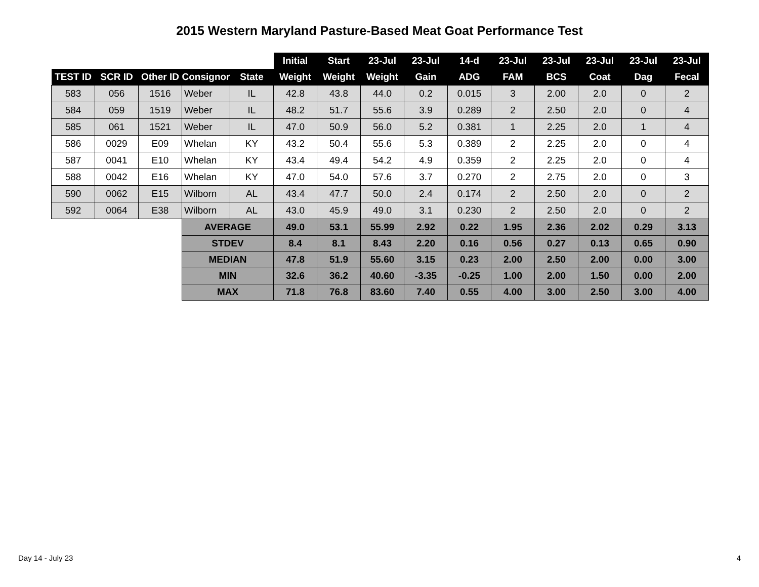2015 Western Maryland Pasture-Based Meat Goat Performance Test
| | | | | | Initial | Start | 23-Jul | 23-Jul | 14-d | 23-Jul | 23-Jul | 23-Jul | 23-Jul | 23-Jul |
| TEST ID | SCR ID | Other ID | Consignor | State | Weight | Weight | Weight | Gain | ADG | FAM | BCS | Coat | Dag | Fecal |
| 583 | 056 | 1516 | Weber | IL | 42.8 | 43.8 | 44.0 | 0.2 | 0.015 | 3 | 2.00 | 2.0 | 0 | 2 |
| 584 | 059 | 1519 | Weber | IL | 48.2 | 51.7 | 55.6 | 3.9 | 0.289 | 2 | 2.50 | 2.0 | 0 | 4 |
| 585 | 061 | 1521 | Weber | IL | 47.0 | 50.9 | 56.0 | 5.2 | 0.381 | 1 | 2.25 | 2.0 | 1 | 4 |
| 586 | 0029 | E09 | Whelan | KY | 43.2 | 50.4 | 55.6 | 5.3 | 0.389 | 2 | 2.25 | 2.0 | 0 | 4 |
| 587 | 0041 | E10 | Whelan | KY | 43.4 | 49.4 | 54.2 | 4.9 | 0.359 | 2 | 2.25 | 2.0 | 0 | 4 |
| 588 | 0042 | E16 | Whelan | KY | 47.0 | 54.0 | 57.6 | 3.7 | 0.270 | 2 | 2.75 | 2.0 | 0 | 3 |
| 590 | 0062 | E15 | Wilborn | AL | 43.4 | 47.7 | 50.0 | 2.4 | 0.174 | 2 | 2.50 | 2.0 | 0 | 2 |
| 592 | 0064 | E38 | Wilborn | AL | 43.0 | 45.9 | 49.0 | 3.1 | 0.230 | 2 | 2.50 | 2.0 | 0 | 2 |
| | | | AVERAGE | | 49.0 | 53.1 | 55.99 | 2.92 | 0.22 | 1.95 | 2.36 | 2.02 | 0.29 | 3.13 |
| | | | STDEV | | 8.4 | 8.1 | 8.43 | 2.20 | 0.16 | 0.56 | 0.27 | 0.13 | 0.65 | 0.90 |
| | | | MEDIAN | | 47.8 | 51.9 | 55.60 | 3.15 | 0.23 | 2.00 | 2.50 | 2.00 | 0.00 | 3.00 |
| | | | MIN | | 32.6 | 36.2 | 40.60 | -3.35 | -0.25 | 1.00 | 2.00 | 1.50 | 0.00 | 2.00 |
| | | | MAX | | 71.8 | 76.8 | 83.60 | 7.40 | 0.55 | 4.00 | 3.00 | 2.50 | 3.00 | 4.00 |
Day 14 - July 23 4